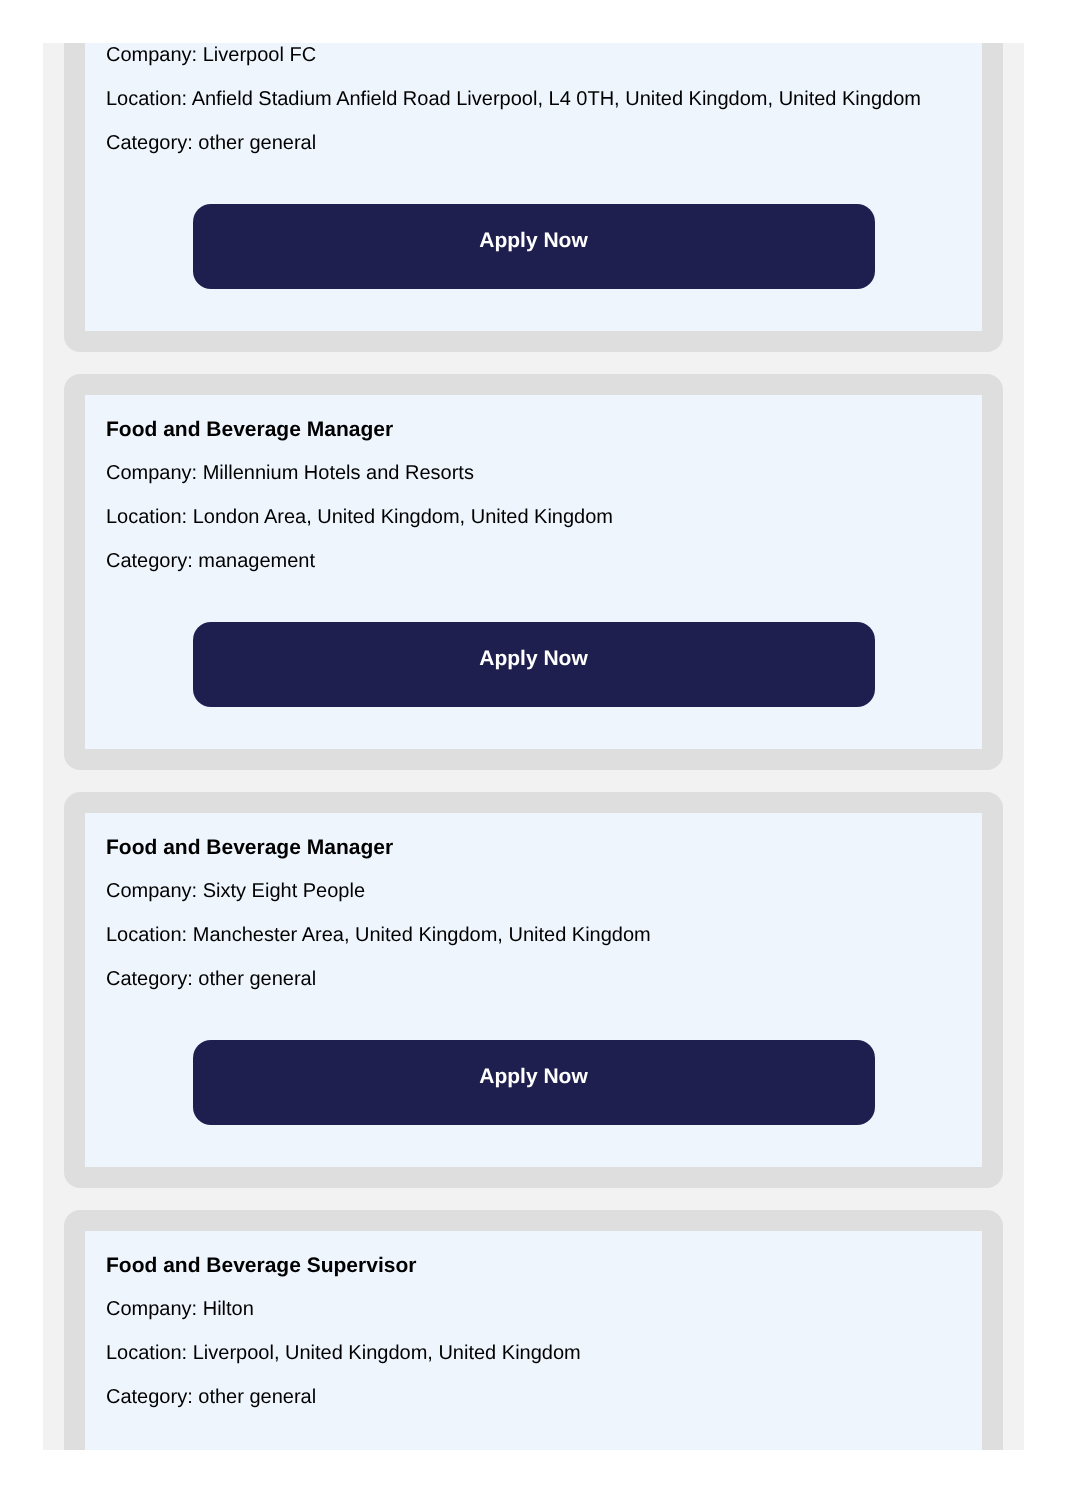Company: Liverpool FC
Location: Anfield Stadium Anfield Road Liverpool, L4 0TH, United Kingdom, United Kingdom
Category: other general
Apply Now
Food and Beverage Manager
Company: Millennium Hotels and Resorts
Location: London Area, United Kingdom, United Kingdom
Category: management
Apply Now
Food and Beverage Manager
Company: Sixty Eight People
Location: Manchester Area, United Kingdom, United Kingdom
Category: other general
Apply Now
Food and Beverage Supervisor
Company: Hilton
Location: Liverpool, United Kingdom, United Kingdom
Category: other general